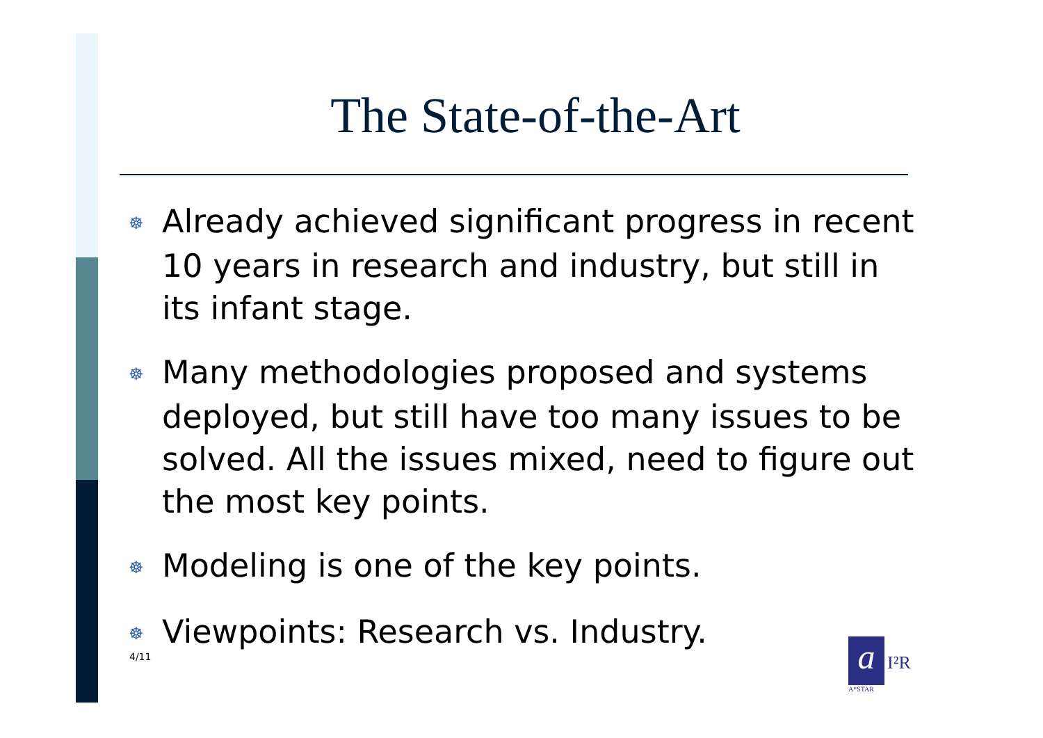The State-of-the-Art
☸ Already achieved significant progress in recent 10 years in research and industry, but still in its infant stage.
☸ Many methodologies proposed and systems deployed, but still have too many issues to be solved. All the issues mixed, need to figure out the most key points.
☸ Modeling is one of the key points.
☸ Viewpoints: Research vs. Industry.
4/11
a
I²R
A*STAR